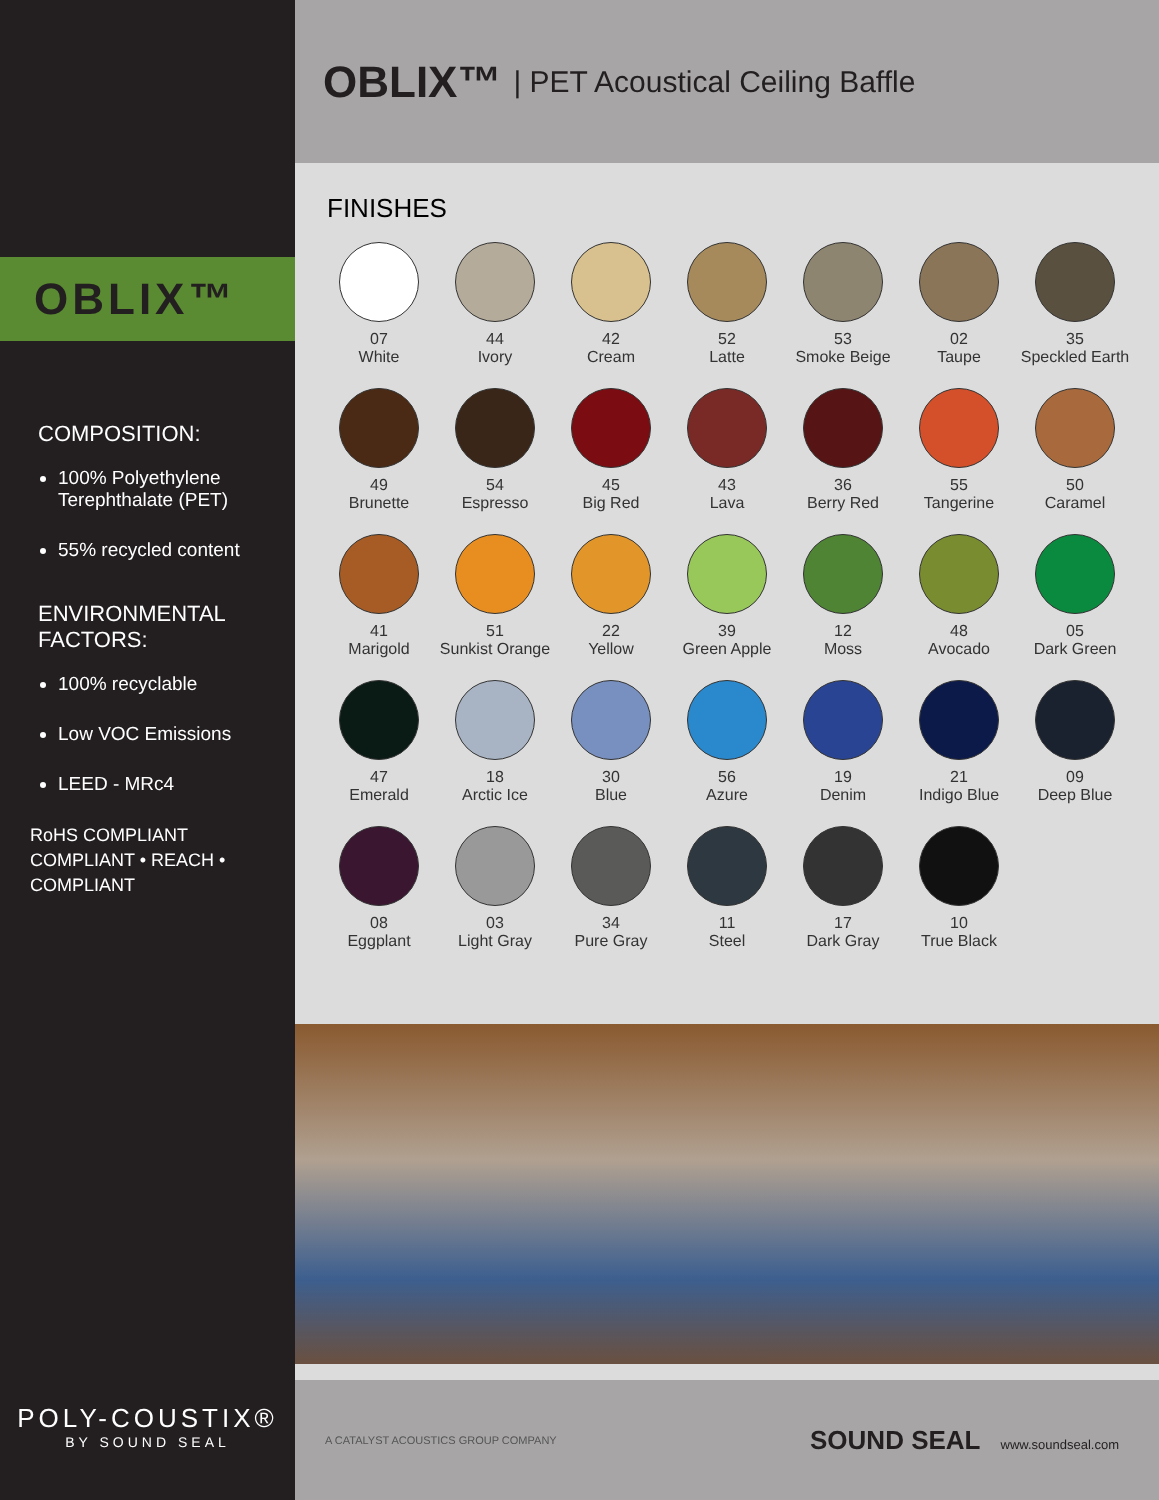OBLIX™
COMPOSITION:
100% Polyethylene Terephthalate (PET)
55% recycled content
ENVIRONMENTAL FACTORS:
100% recyclable
Low VOC Emissions
LEED - MRc4
RoHS COMPLIANT
COMPLIANT • REACH • COMPLIANT
POLY-COUSTIX®
BY SOUND SEAL
OBLIX™ | PET Acoustical Ceiling Baffle
FINISHES
07
White
44
Ivory
42
Cream
52
Latte
53
Smoke Beige
02
Taupe
35
Speckled Earth
49
Brunette
54
Espresso
45
Big Red
43
Lava
36
Berry Red
55
Tangerine
50
Caramel
41
Marigold
51
Sunkist Orange
22
Yellow
39
Green Apple
12
Moss
48
Avocado
05
Dark Green
47
Emerald
18
Arctic Ice
30
Blue
56
Azure
19
Denim
21
Indigo Blue
09
Deep Blue
08
Eggplant
03
Light Gray
34
Pure Gray
11
Steel
17
Dark Gray
10
True Black
A CATALYST ACOUSTICS GROUP COMPANY SOUND SEAL www.soundseal.com